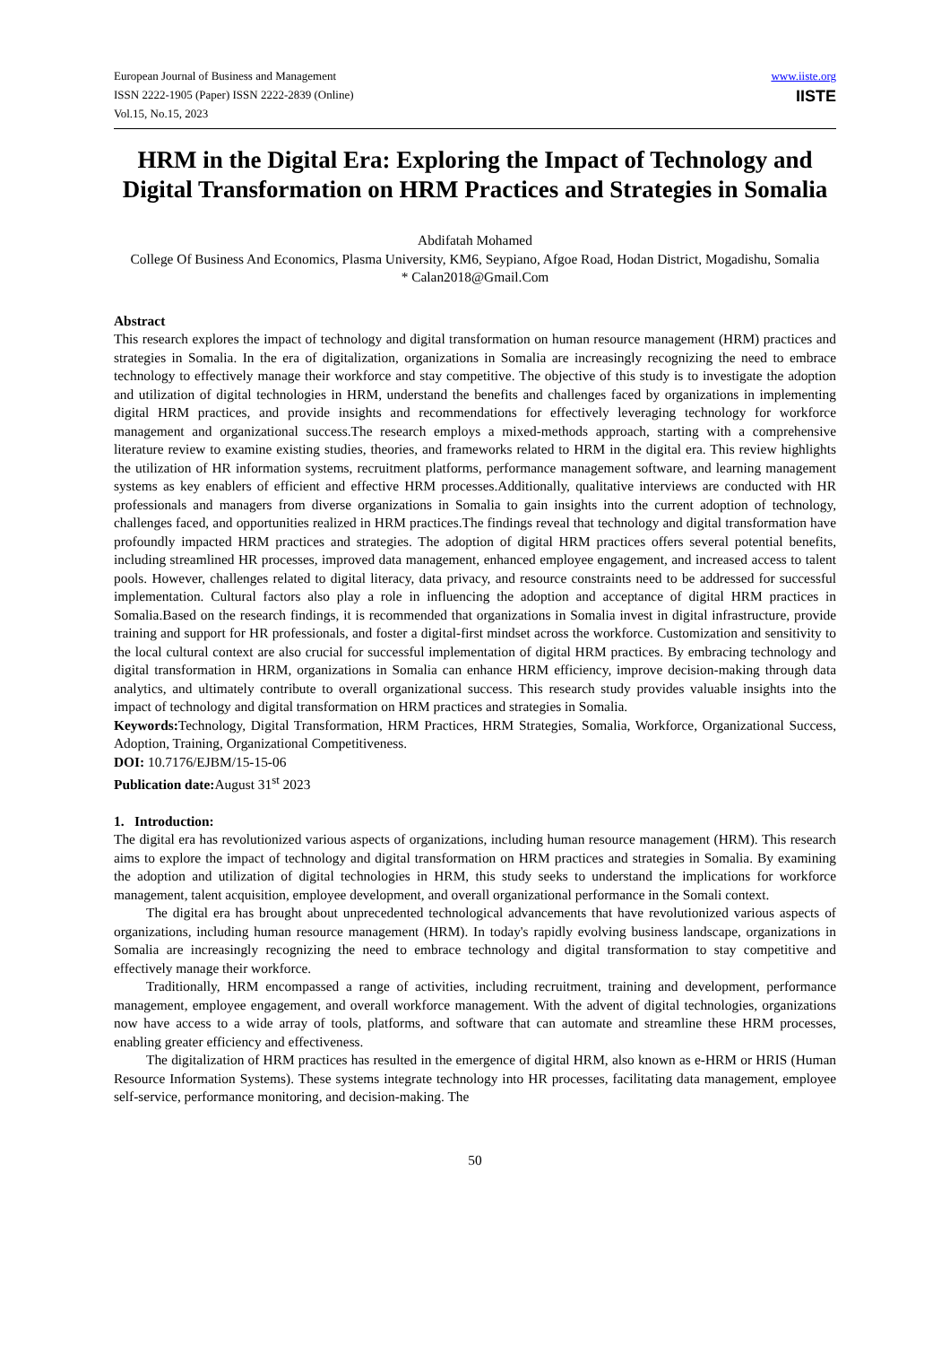European Journal of Business and Management
ISSN 2222-1905 (Paper) ISSN 2222-2839 (Online)
Vol.15, No.15, 2023
www.iiste.org
IISTE
HRM in the Digital Era: Exploring the Impact of Technology and Digital Transformation on HRM Practices and Strategies in Somalia
Abdifatah Mohamed
College Of Business And Economics, Plasma University, KM6, Seypiano, Afgoe Road, Hodan District, Mogadishu, Somalia
* Calan2018@Gmail.Com
Abstract
This research explores the impact of technology and digital transformation on human resource management (HRM) practices and strategies in Somalia. In the era of digitalization, organizations in Somalia are increasingly recognizing the need to embrace technology to effectively manage their workforce and stay competitive. The objective of this study is to investigate the adoption and utilization of digital technologies in HRM, understand the benefits and challenges faced by organizations in implementing digital HRM practices, and provide insights and recommendations for effectively leveraging technology for workforce management and organizational success.The research employs a mixed-methods approach, starting with a comprehensive literature review to examine existing studies, theories, and frameworks related to HRM in the digital era. This review highlights the utilization of HR information systems, recruitment platforms, performance management software, and learning management systems as key enablers of efficient and effective HRM processes.Additionally, qualitative interviews are conducted with HR professionals and managers from diverse organizations in Somalia to gain insights into the current adoption of technology, challenges faced, and opportunities realized in HRM practices.The findings reveal that technology and digital transformation have profoundly impacted HRM practices and strategies. The adoption of digital HRM practices offers several potential benefits, including streamlined HR processes, improved data management, enhanced employee engagement, and increased access to talent pools. However, challenges related to digital literacy, data privacy, and resource constraints need to be addressed for successful implementation. Cultural factors also play a role in influencing the adoption and acceptance of digital HRM practices in Somalia.Based on the research findings, it is recommended that organizations in Somalia invest in digital infrastructure, provide training and support for HR professionals, and foster a digital-first mindset across the workforce. Customization and sensitivity to the local cultural context are also crucial for successful implementation of digital HRM practices. By embracing technology and digital transformation in HRM, organizations in Somalia can enhance HRM efficiency, improve decision-making through data analytics, and ultimately contribute to overall organizational success. This research study provides valuable insights into the impact of technology and digital transformation on HRM practices and strategies in Somalia.
Keywords: Technology, Digital Transformation, HRM Practices, HRM Strategies, Somalia, Workforce, Organizational Success, Adoption, Training, Organizational Competitiveness.
DOI: 10.7176/EJBM/15-15-06
Publication date: August 31<sup>st</sup> 2023
1. Introduction:
The digital era has revolutionized various aspects of organizations, including human resource management (HRM). This research aims to explore the impact of technology and digital transformation on HRM practices and strategies in Somalia. By examining the adoption and utilization of digital technologies in HRM, this study seeks to understand the implications for workforce management, talent acquisition, employee development, and overall organizational performance in the Somali context.
The digital era has brought about unprecedented technological advancements that have revolutionized various aspects of organizations, including human resource management (HRM). In today's rapidly evolving business landscape, organizations in Somalia are increasingly recognizing the need to embrace technology and digital transformation to stay competitive and effectively manage their workforce.
Traditionally, HRM encompassed a range of activities, including recruitment, training and development, performance management, employee engagement, and overall workforce management. With the advent of digital technologies, organizations now have access to a wide array of tools, platforms, and software that can automate and streamline these HRM processes, enabling greater efficiency and effectiveness.
The digitalization of HRM practices has resulted in the emergence of digital HRM, also known as e-HRM or HRIS (Human Resource Information Systems). These systems integrate technology into HR processes, facilitating data management, employee self-service, performance monitoring, and decision-making. The
50